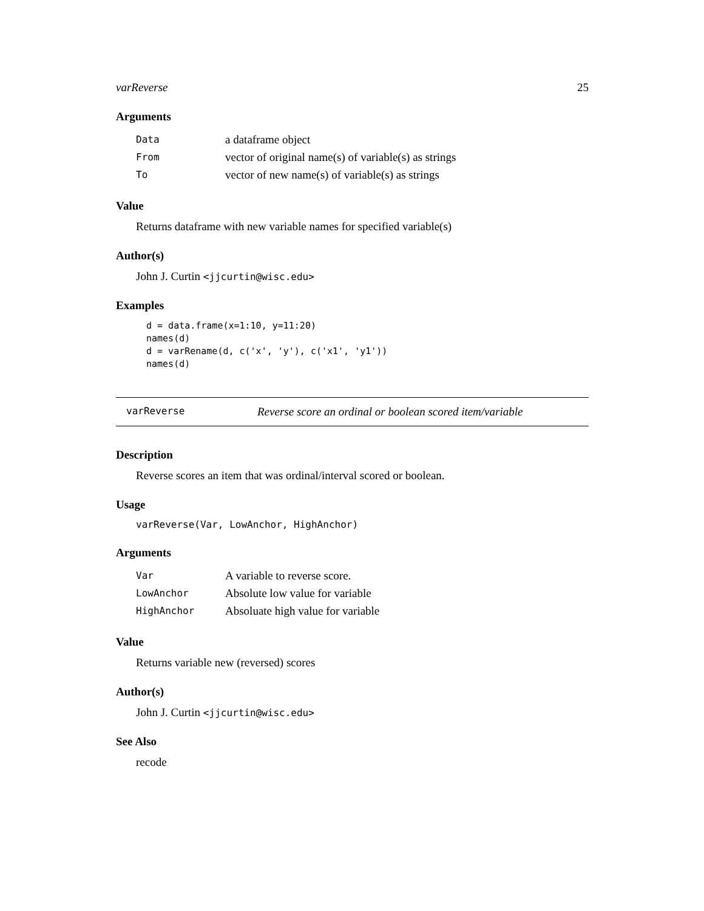varReverse 25
Arguments
| Data | a dataframe object |
| From | vector of original name(s) of variable(s) as strings |
| To | vector of new name(s) of variable(s) as strings |
Value
Returns dataframe with new variable names for specified variable(s)
Author(s)
John J. Curtin <jjcurtin@wisc.edu>
Examples
d = data.frame(x=1:10, y=11:20)
names(d)
d = varRename(d, c('x', 'y'), c('x1', 'y1'))
names(d)
varReverse Reverse score an ordinal or boolean scored item/variable
Description
Reverse scores an item that was ordinal/interval scored or boolean.
Usage
varReverse(Var, LowAnchor, HighAnchor)
Arguments
| Var | A variable to reverse score. |
| LowAnchor | Absolute low value for variable |
| HighAnchor | Absoluate high value for variable |
Value
Returns variable new (reversed) scores
Author(s)
John J. Curtin <jjcurtin@wisc.edu>
See Also
recode